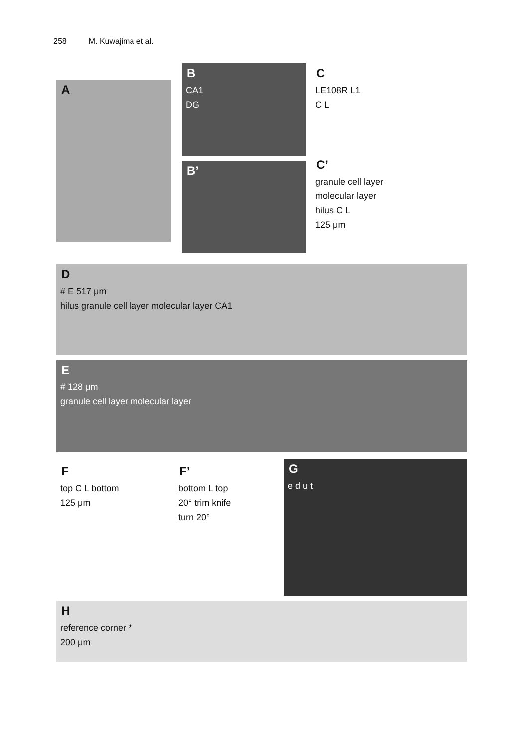258 M. Kuwajima et al.
A
B
CA1
DG
B’
C
LE108R L1
C L
C’
granule cell layer
molecular layer
hilus C L
125 μm
D
# E 517 μm
hilus granule cell layer molecular layer CA1
E
# 128 μm
granule cell layer molecular layer
F
top C L bottom
125 μm
F’
bottom L top
20° trim knife
turn 20°
G
e d u t
H
reference corner *
200 μm